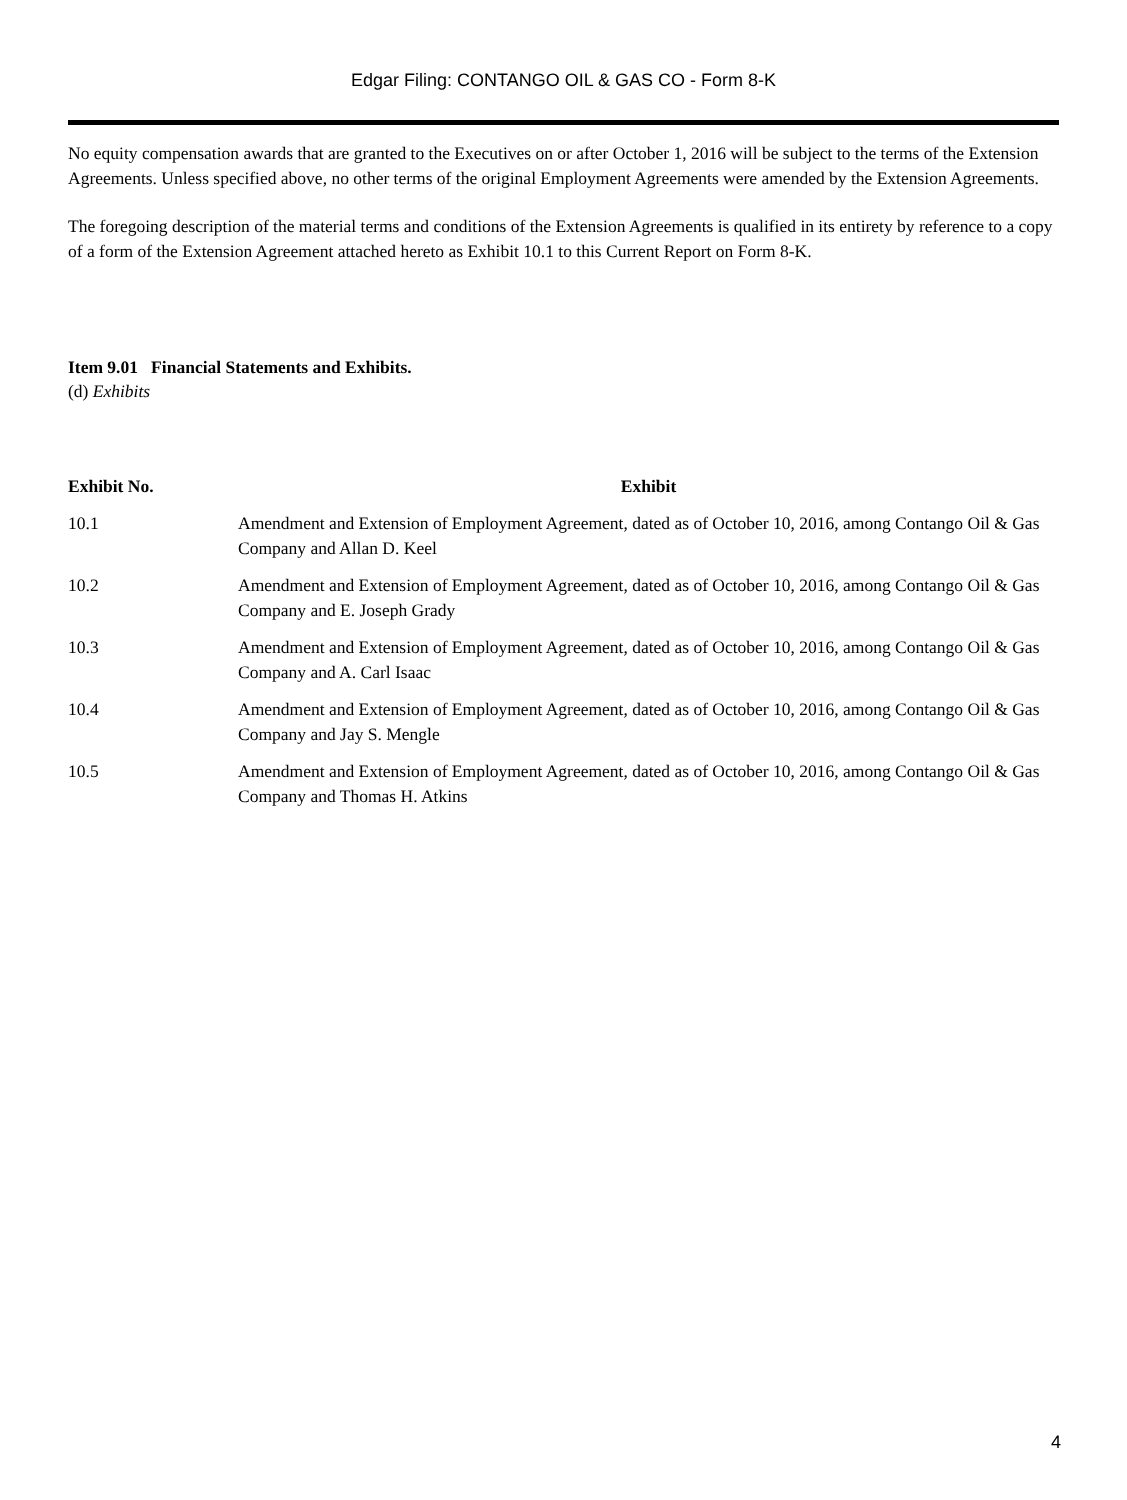Edgar Filing: CONTANGO OIL & GAS CO - Form 8-K
No equity compensation awards that are granted to the Executives on or after October 1, 2016 will be subject to the terms of the Extension Agreements. Unless specified above, no other terms of the original Employment Agreements were amended by the Extension Agreements.
The foregoing description of the material terms and conditions of the Extension Agreements is qualified in its entirety by reference to a copy of a form of the Extension Agreement attached hereto as Exhibit 10.1 to this Current Report on Form 8-K.
Item 9.01 Financial Statements and Exhibits.
(d) Exhibits
| Exhibit No. | Exhibit |
| --- | --- |
| 10.1 | Amendment and Extension of Employment Agreement, dated as of October 10, 2016, among Contango Oil & Gas Company and Allan D. Keel |
| 10.2 | Amendment and Extension of Employment Agreement, dated as of October 10, 2016, among Contango Oil & Gas Company and E. Joseph Grady |
| 10.3 | Amendment and Extension of Employment Agreement, dated as of October 10, 2016, among Contango Oil & Gas Company and A. Carl Isaac |
| 10.4 | Amendment and Extension of Employment Agreement, dated as of October 10, 2016, among Contango Oil & Gas Company and Jay S. Mengle |
| 10.5 | Amendment and Extension of Employment Agreement, dated as of October 10, 2016, among Contango Oil & Gas Company and Thomas H. Atkins |
4